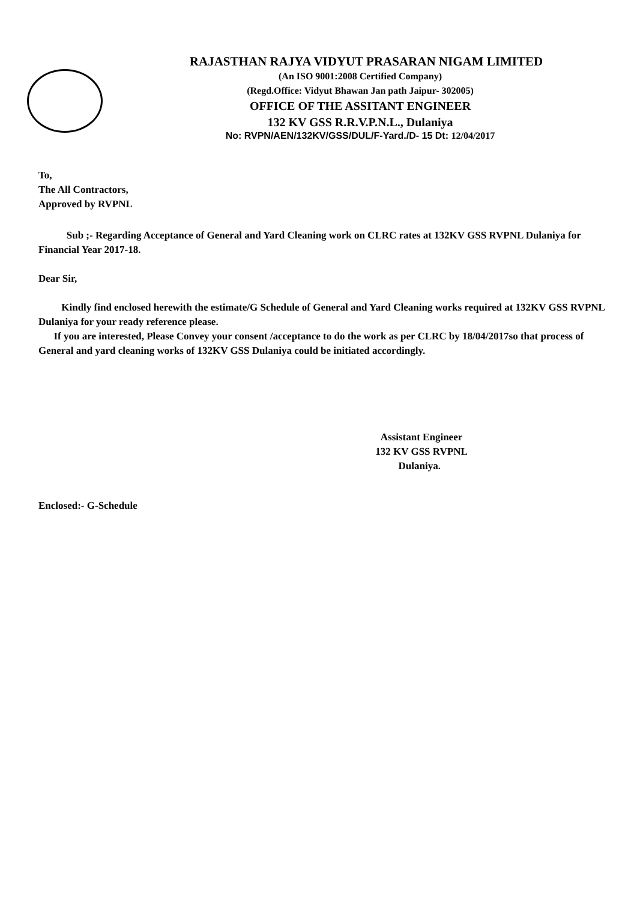RAJASTHAN RAJYA VIDYUT PRASARAN NIGAM LIMITED
(An ISO 9001:2008 Certified Company)
(Regd.Office: Vidyut Bhawan Jan path Jaipur- 302005)
OFFICE OF THE ASSITANT ENGINEER
132 KV GSS R.R.V.P.N.L., Dulaniya
No: RVPN/AEN/132KV/GSS/DUL/F-Yard./D- 15 Dt: 12/04/2017
To,
The All Contractors,
Approved by RVPNL
Sub ;- Regarding Acceptance of General and Yard Cleaning work on CLRC rates at 132KV GSS RVPNL Dulaniya for Financial Year 2017-18.
Dear Sir,
Kindly find enclosed herewith the estimate/G Schedule of General and Yard Cleaning works required at 132KV GSS RVPNL Dulaniya for your ready reference please.
If you are interested, Please Convey your consent /acceptance to do the work as per CLRC by 18/04/2017so that process of General and yard cleaning works of 132KV GSS Dulaniya could be initiated accordingly.
Assistant Engineer
132 KV GSS RVPNL
Dulaniya.
Enclosed:- G-Schedule